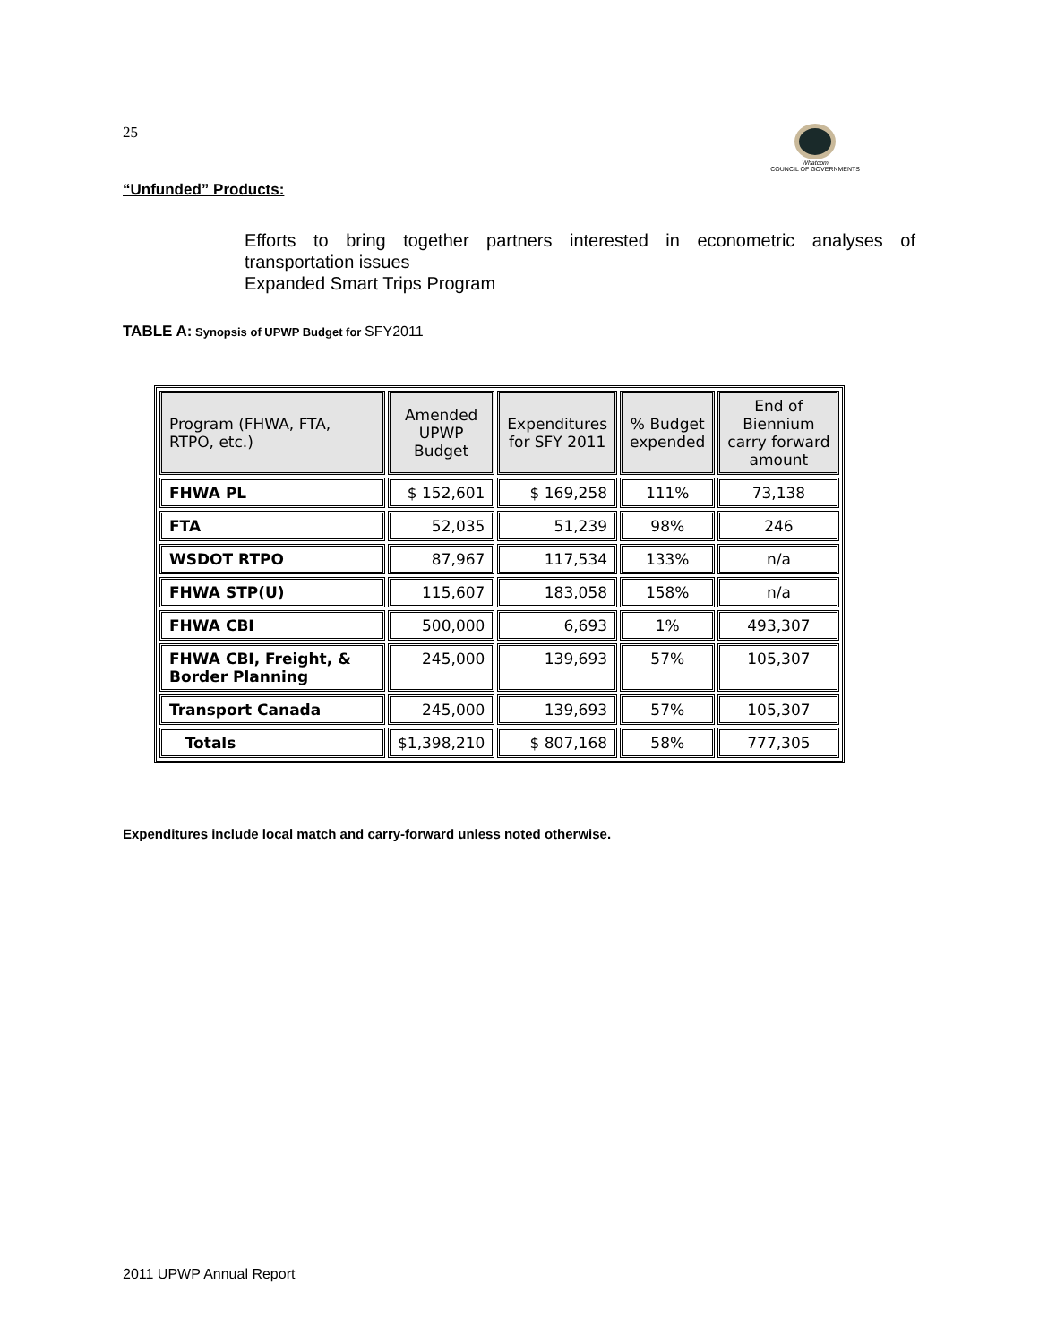25
Whatcom
COUNCIL OF GOVERNMENTS
“Unfunded” Products:
Efforts to bring together partners interested in econometric analyses of transportation issues
Expanded Smart Trips Program
TABLE A: Synopsis of UPWP Budget for SFY2011
| Program (FHWA, FTA, RTPO, etc.) | Amended UPWP Budget | Expenditures for SFY 2011 | % Budget expended | End of Biennium carry forward amount |
| --- | --- | --- | --- | --- |
| FHWA PL | $ 152,601 | $ 169,258 | 111% | 73,138 |
| FTA | 52,035 | 51,239 | 98% | 246 |
| WSDOT RTPO | 87,967 | 117,534 | 133% | n/a |
| FHWA STP(U) | 115,607 | 183,058 | 158% | n/a |
| FHWA CBI | 500,000 | 6,693 | 1% | 493,307 |
| FHWA CBI, Freight, & Border Planning | 245,000 | 139,693 | 57% | 105,307 |
| Transport Canada | 245,000 | 139,693 | 57% | 105,307 |
| Totals | $1,398,210 | $ 807,168 | 58% | 777,305 |
Expenditures include local match and carry-forward unless noted otherwise.
2011 UPWP Annual Report